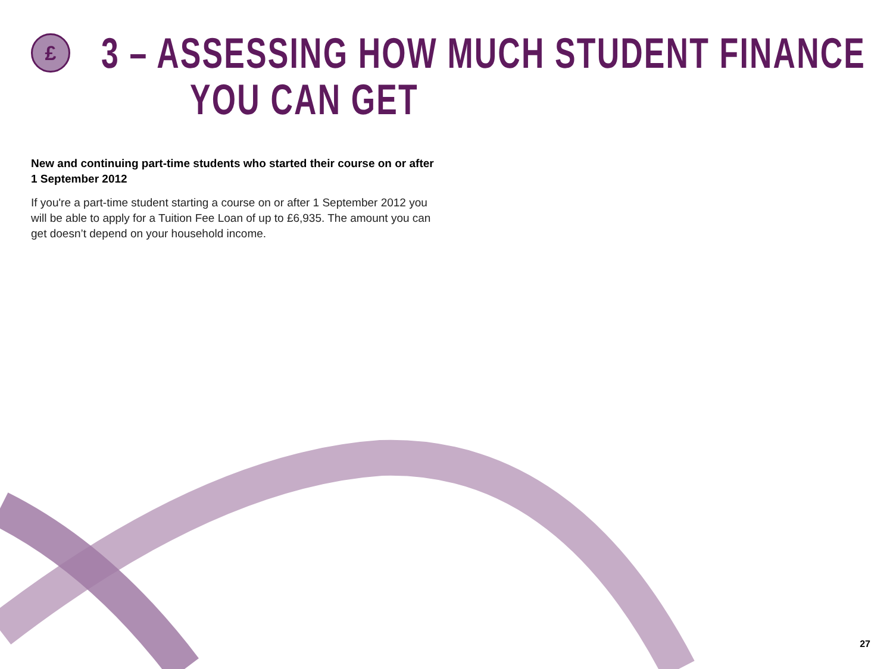£
3 – ASSESSING HOW MUCH STUDENT FINANCE
YOU CAN GET
New and continuing part-time students who started their course on or after 1 September 2012
If you're a part-time student starting a course on or after 1 September 2012 you will be able to apply for a Tuition Fee Loan of up to £6,935. The amount you can get doesn’t depend on your household income.
27